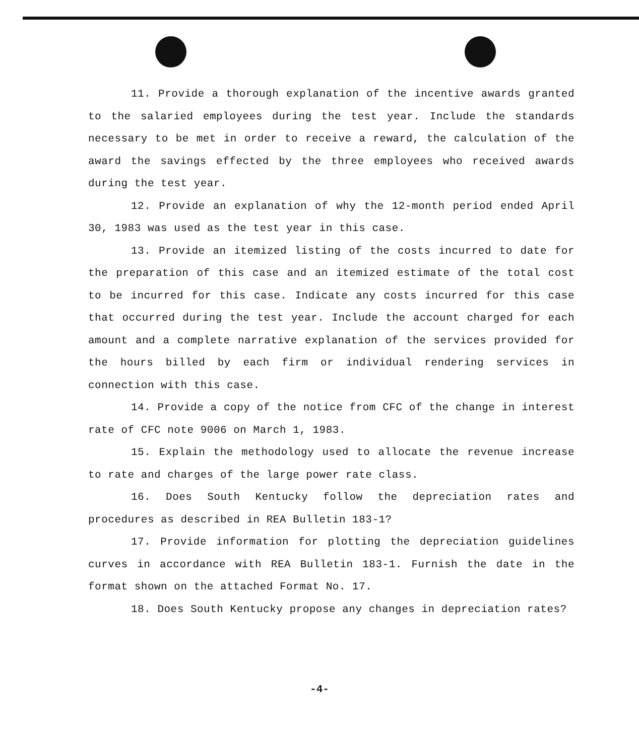11. Provide a thorough explanation of the incentive awards granted to the salaried employees during the test year. Include the standards necessary to be met in order to receive a reward, the calculation of the award the savings effected by the three employees who received awards during the test year.
12. Provide an explanation of why the 12-month period ended April 30, 1983 was used as the test year in this case.
13. Provide an itemized listing of the costs incurred to date for the preparation of this case and an itemized estimate of the total cost to be incurred for this case. Indicate any costs incurred for this case that occurred during the test year. Include the account charged for each amount and a complete narrative explanation of the services provided for the hours billed by each firm or individual rendering services in connection with this case.
14. Provide a copy of the notice from CFC of the change in interest rate of CFC note 9006 on March 1, 1983.
15. Explain the methodology used to allocate the revenue increase to rate and charges of the large power rate class.
16. Does South Kentucky follow the depreciation rates and procedures as described in REA Bulletin 183-1?
17. Provide information for plotting the depreciation guidelines curves in accordance with REA Bulletin 183-1. Furnish the date in the format shown on the attached Format No. 17.
18. Does South Kentucky propose any changes in depreciation rates?
-4-